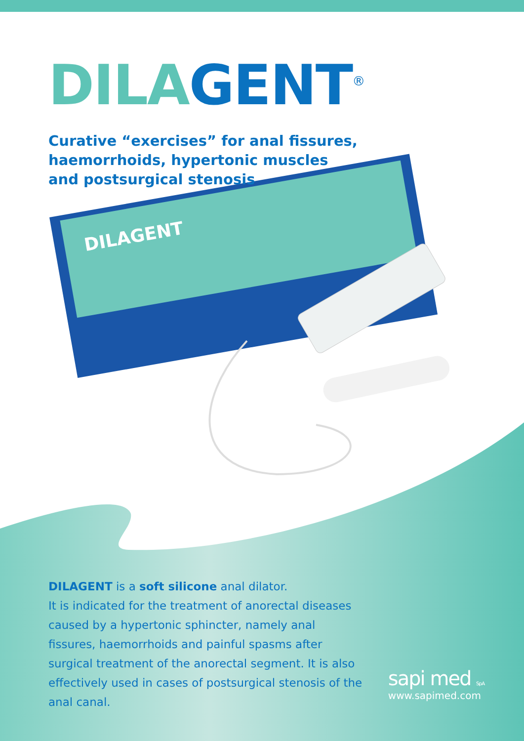DILAGENT
DILA GENT<sup>®</sup>
Curative “exercises” for anal fissures,
haemorrhoids, hypertonic muscles
and postsurgical stenosis
DILAGENT is a soft silicone anal dilator.
It is indicated for the treatment of anorectal diseases caused by a hypertonic sphincter, namely anal fissures, haemorrhoids and painful spasms after surgical treatment of the anorectal segment. It is also effectively used in cases of postsurgical stenosis of the anal canal.
sapi med S.p.A.
www.sapimed.com